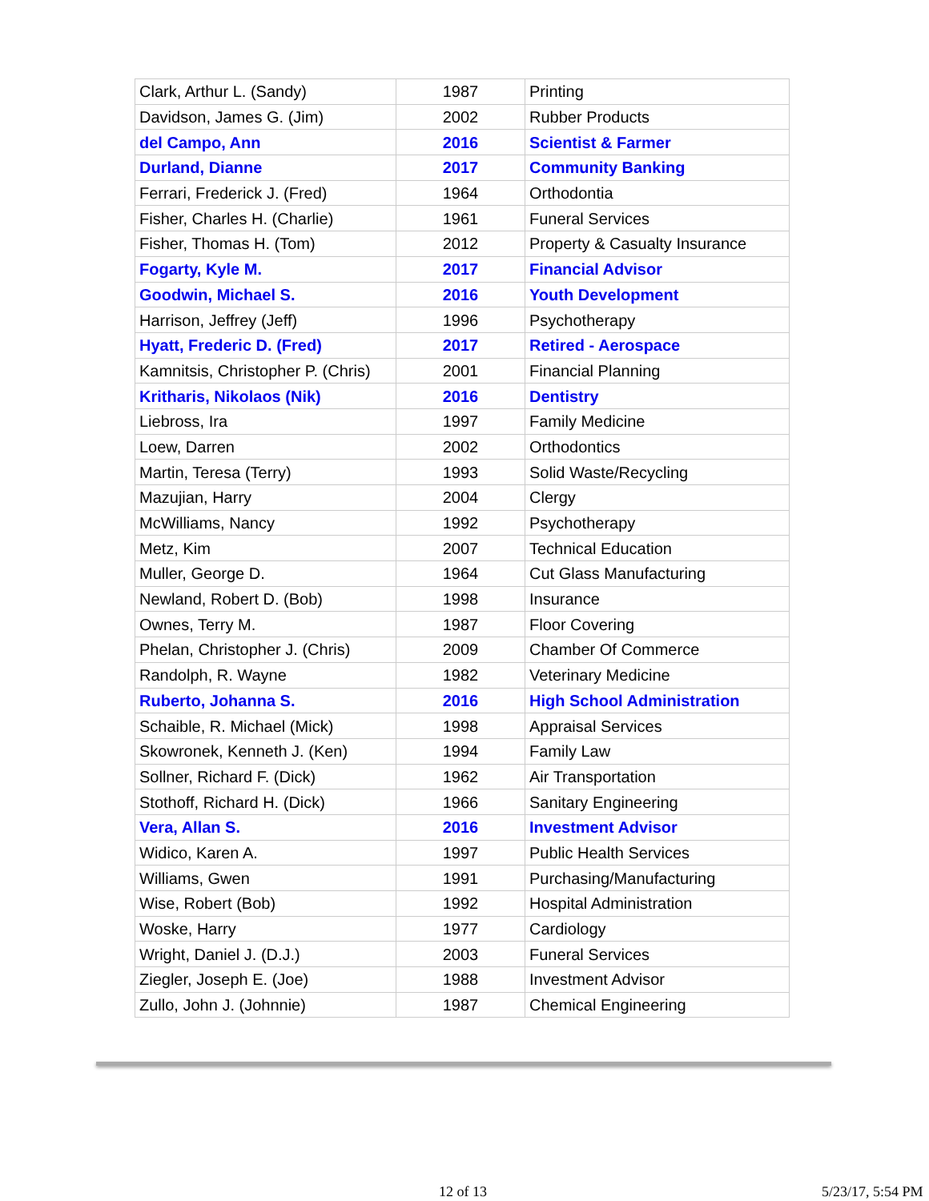| Clark, Arthur L. (Sandy) | 1987 | Printing |
| Davidson, James G. (Jim) | 2002 | Rubber Products |
| del Campo, Ann | 2016 | Scientist & Farmer |
| Durland, Dianne | 2017 | Community Banking |
| Ferrari, Frederick J. (Fred) | 1964 | Orthodontia |
| Fisher, Charles H. (Charlie) | 1961 | Funeral Services |
| Fisher, Thomas H. (Tom) | 2012 | Property & Casualty Insurance |
| Fogarty, Kyle M. | 2017 | Financial Advisor |
| Goodwin, Michael S. | 2016 | Youth Development |
| Harrison, Jeffrey (Jeff) | 1996 | Psychotherapy |
| Hyatt, Frederic D. (Fred) | 2017 | Retired - Aerospace |
| Kamnitsis, Christopher P. (Chris) | 2001 | Financial Planning |
| Kritharis, Nikolaos (Nik) | 2016 | Dentistry |
| Liebross, Ira | 1997 | Family Medicine |
| Loew, Darren | 2002 | Orthodontics |
| Martin, Teresa (Terry) | 1993 | Solid Waste/Recycling |
| Mazujian, Harry | 2004 | Clergy |
| McWilliams, Nancy | 1992 | Psychotherapy |
| Metz, Kim | 2007 | Technical Education |
| Muller, George D. | 1964 | Cut Glass Manufacturing |
| Newland, Robert D. (Bob) | 1998 | Insurance |
| Ownes, Terry M. | 1987 | Floor Covering |
| Phelan, Christopher J. (Chris) | 2009 | Chamber Of Commerce |
| Randolph, R. Wayne | 1982 | Veterinary Medicine |
| Ruberto, Johanna S. | 2016 | High School Administration |
| Schaible, R. Michael (Mick) | 1998 | Appraisal Services |
| Skowronek, Kenneth J. (Ken) | 1994 | Family Law |
| Sollner, Richard F. (Dick) | 1962 | Air Transportation |
| Stothoff, Richard H. (Dick) | 1966 | Sanitary Engineering |
| Vera, Allan S. | 2016 | Investment Advisor |
| Widico, Karen A. | 1997 | Public Health Services |
| Williams, Gwen | 1991 | Purchasing/Manufacturing |
| Wise, Robert (Bob) | 1992 | Hospital Administration |
| Woske, Harry | 1977 | Cardiology |
| Wright, Daniel J. (D.J.) | 2003 | Funeral Services |
| Ziegler, Joseph E. (Joe) | 1988 | Investment Advisor |
| Zullo, John J. (Johnnie) | 1987 | Chemical Engineering |
12 of 13 5/23/17, 5:54 PM